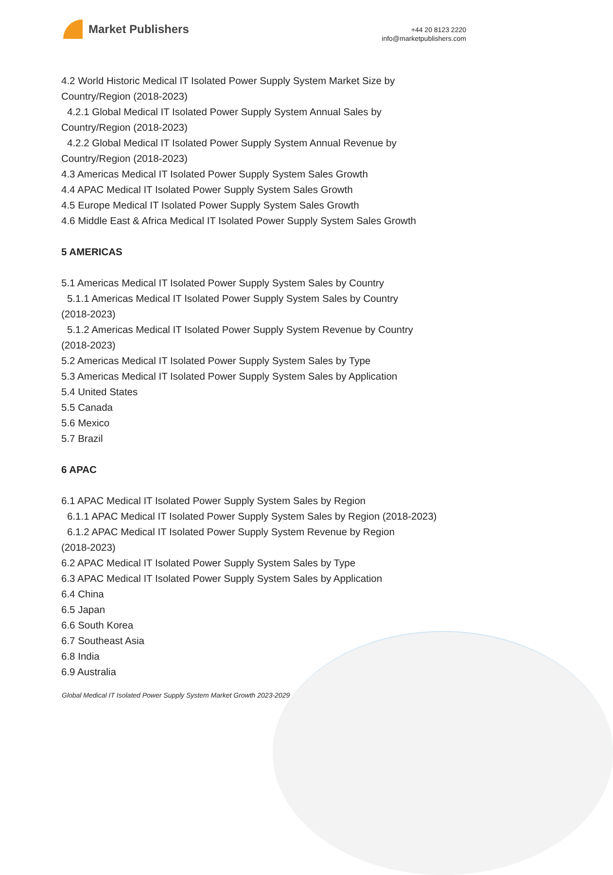Market Publishers
+44 20 8123 2220
info@marketpublishers.com
4.2 World Historic Medical IT Isolated Power Supply System Market Size by Country/Region (2018-2023)
4.2.1 Global Medical IT Isolated Power Supply System Annual Sales by
Country/Region (2018-2023)
4.2.2 Global Medical IT Isolated Power Supply System Annual Revenue by
Country/Region (2018-2023)
4.3 Americas Medical IT Isolated Power Supply System Sales Growth
4.4 APAC Medical IT Isolated Power Supply System Sales Growth
4.5 Europe Medical IT Isolated Power Supply System Sales Growth
4.6 Middle East & Africa Medical IT Isolated Power Supply System Sales Growth
5 AMERICAS
5.1 Americas Medical IT Isolated Power Supply System Sales by Country
5.1.1 Americas Medical IT Isolated Power Supply System Sales by Country
(2018-2023)
5.1.2 Americas Medical IT Isolated Power Supply System Revenue by Country
(2018-2023)
5.2 Americas Medical IT Isolated Power Supply System Sales by Type
5.3 Americas Medical IT Isolated Power Supply System Sales by Application
5.4 United States
5.5 Canada
5.6 Mexico
5.7 Brazil
6 APAC
6.1 APAC Medical IT Isolated Power Supply System Sales by Region
6.1.1 APAC Medical IT Isolated Power Supply System Sales by Region (2018-2023)
6.1.2 APAC Medical IT Isolated Power Supply System Revenue by Region
(2018-2023)
6.2 APAC Medical IT Isolated Power Supply System Sales by Type
6.3 APAC Medical IT Isolated Power Supply System Sales by Application
6.4 China
6.5 Japan
6.6 South Korea
6.7 Southeast Asia
6.8 India
6.9 Australia
Global Medical IT Isolated Power Supply System Market Growth 2023-2029